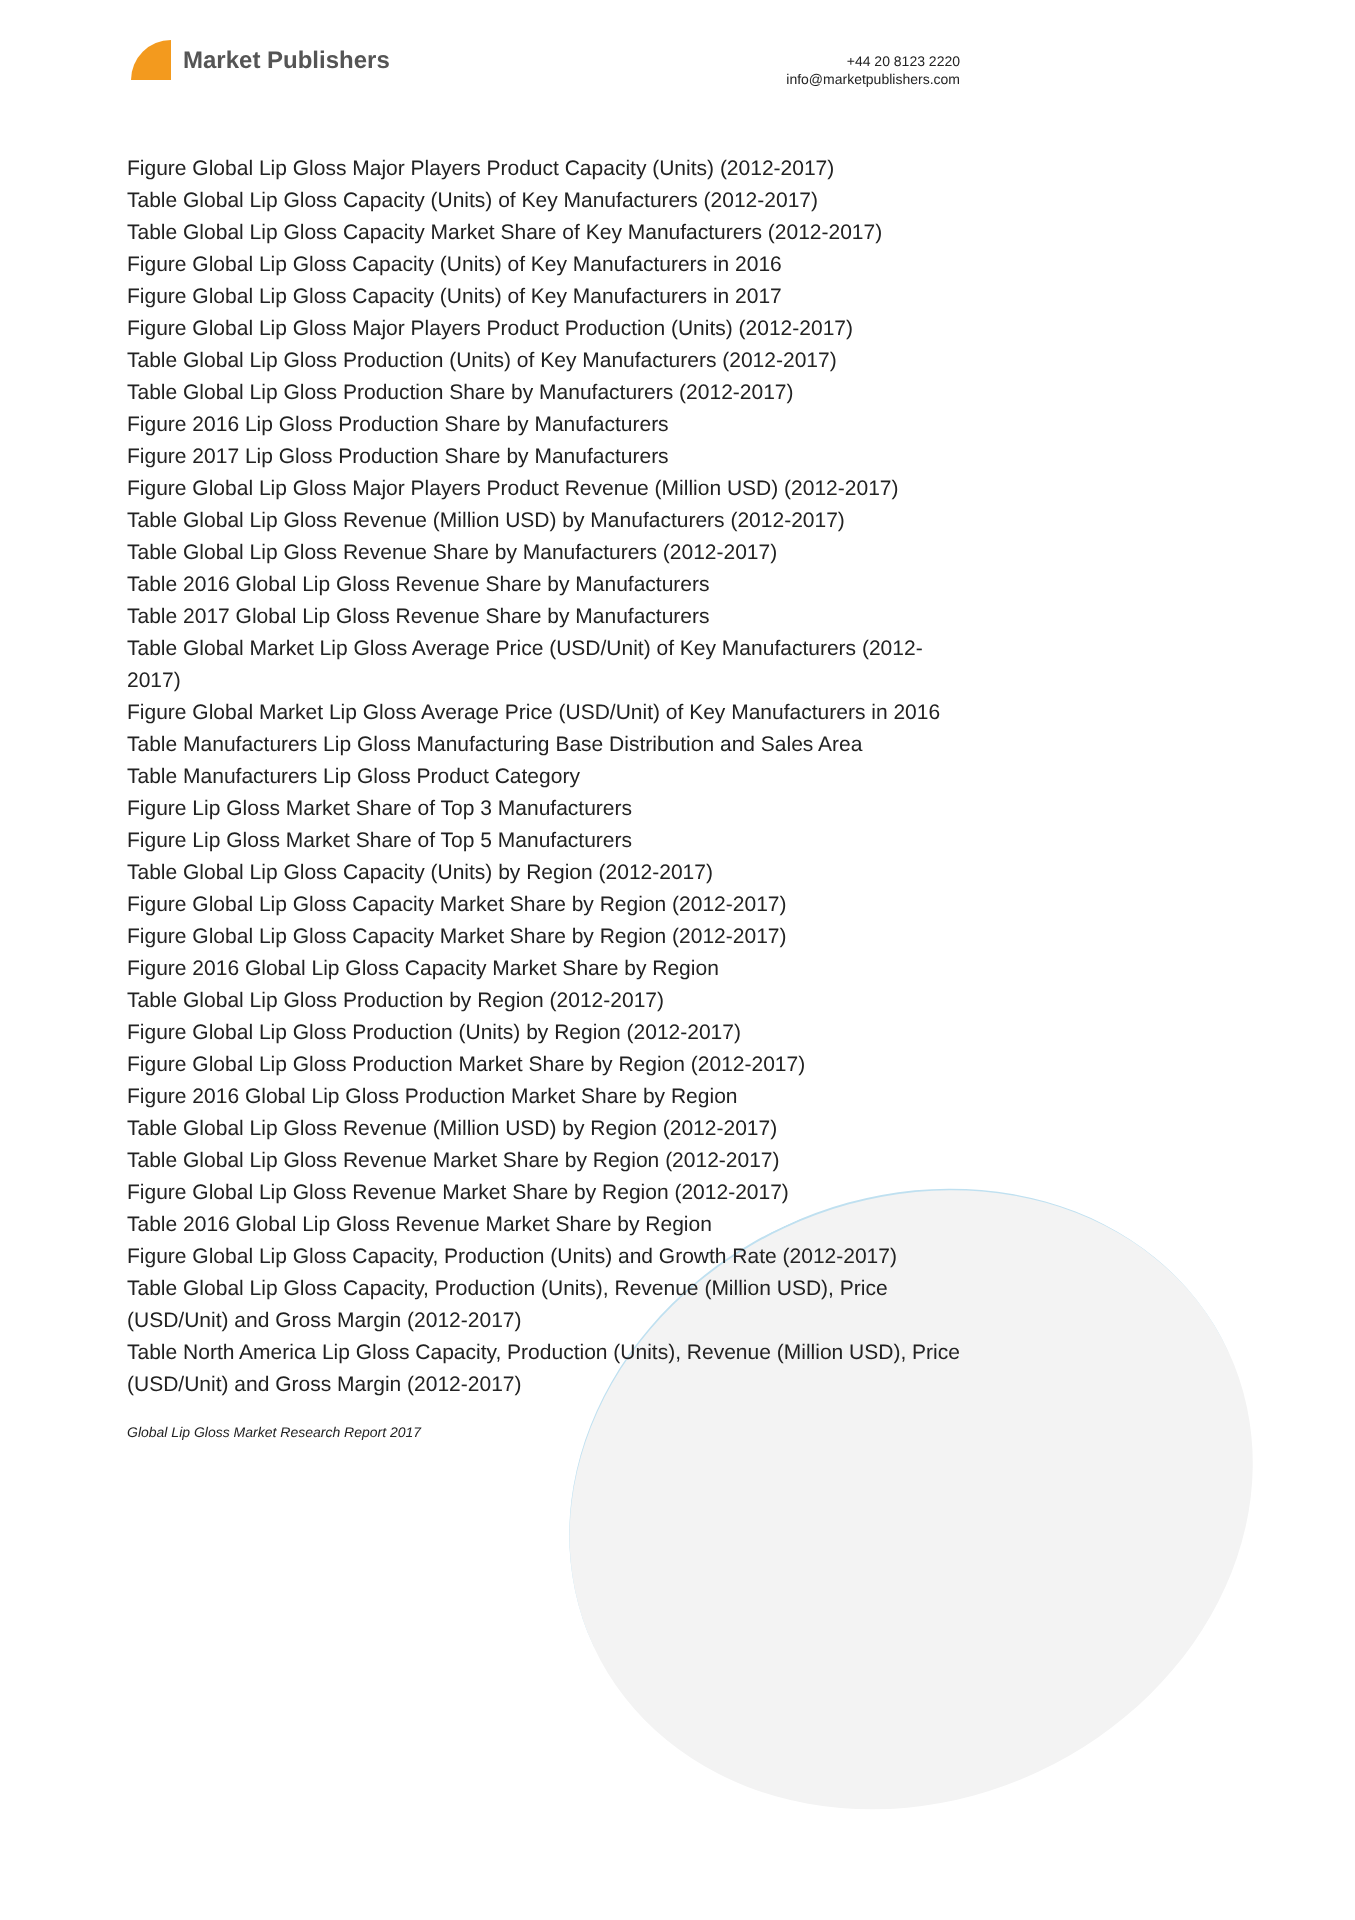Market Publishers
+44 20 8123 2220
info@marketpublishers.com
Figure Global Lip Gloss Major Players Product Capacity (Units) (2012-2017)
Table Global Lip Gloss Capacity (Units) of Key Manufacturers (2012-2017)
Table Global Lip Gloss Capacity Market Share of Key Manufacturers (2012-2017)
Figure Global Lip Gloss Capacity (Units) of Key Manufacturers in 2016
Figure Global Lip Gloss Capacity (Units) of Key Manufacturers in 2017
Figure Global Lip Gloss Major Players Product Production (Units) (2012-2017)
Table Global Lip Gloss Production (Units) of Key Manufacturers (2012-2017)
Table Global Lip Gloss Production Share by Manufacturers (2012-2017)
Figure 2016 Lip Gloss Production Share by Manufacturers
Figure 2017 Lip Gloss Production Share by Manufacturers
Figure Global Lip Gloss Major Players Product Revenue (Million USD) (2012-2017)
Table Global Lip Gloss Revenue (Million USD) by Manufacturers (2012-2017)
Table Global Lip Gloss Revenue Share by Manufacturers (2012-2017)
Table 2016 Global Lip Gloss Revenue Share by Manufacturers
Table 2017 Global Lip Gloss Revenue Share by Manufacturers
Table Global Market Lip Gloss Average Price (USD/Unit) of Key Manufacturers (2012-2017)
Figure Global Market Lip Gloss Average Price (USD/Unit) of Key Manufacturers in 2016
Table Manufacturers Lip Gloss Manufacturing Base Distribution and Sales Area
Table Manufacturers Lip Gloss Product Category
Figure Lip Gloss Market Share of Top 3 Manufacturers
Figure Lip Gloss Market Share of Top 5 Manufacturers
Table Global Lip Gloss Capacity (Units) by Region (2012-2017)
Figure Global Lip Gloss Capacity Market Share by Region (2012-2017)
Figure Global Lip Gloss Capacity Market Share by Region (2012-2017)
Figure 2016 Global Lip Gloss Capacity Market Share by Region
Table Global Lip Gloss Production by Region (2012-2017)
Figure Global Lip Gloss Production (Units) by Region (2012-2017)
Figure Global Lip Gloss Production Market Share by Region (2012-2017)
Figure 2016 Global Lip Gloss Production Market Share by Region
Table Global Lip Gloss Revenue (Million USD) by Region (2012-2017)
Table Global Lip Gloss Revenue Market Share by Region (2012-2017)
Figure Global Lip Gloss Revenue Market Share by Region (2012-2017)
Table 2016 Global Lip Gloss Revenue Market Share by Region
Figure Global Lip Gloss Capacity, Production (Units) and Growth Rate (2012-2017)
Table Global Lip Gloss Capacity, Production (Units), Revenue (Million USD), Price (USD/Unit) and Gross Margin (2012-2017)
Table North America Lip Gloss Capacity, Production (Units), Revenue (Million USD), Price (USD/Unit) and Gross Margin (2012-2017)
Global Lip Gloss Market Research Report 2017